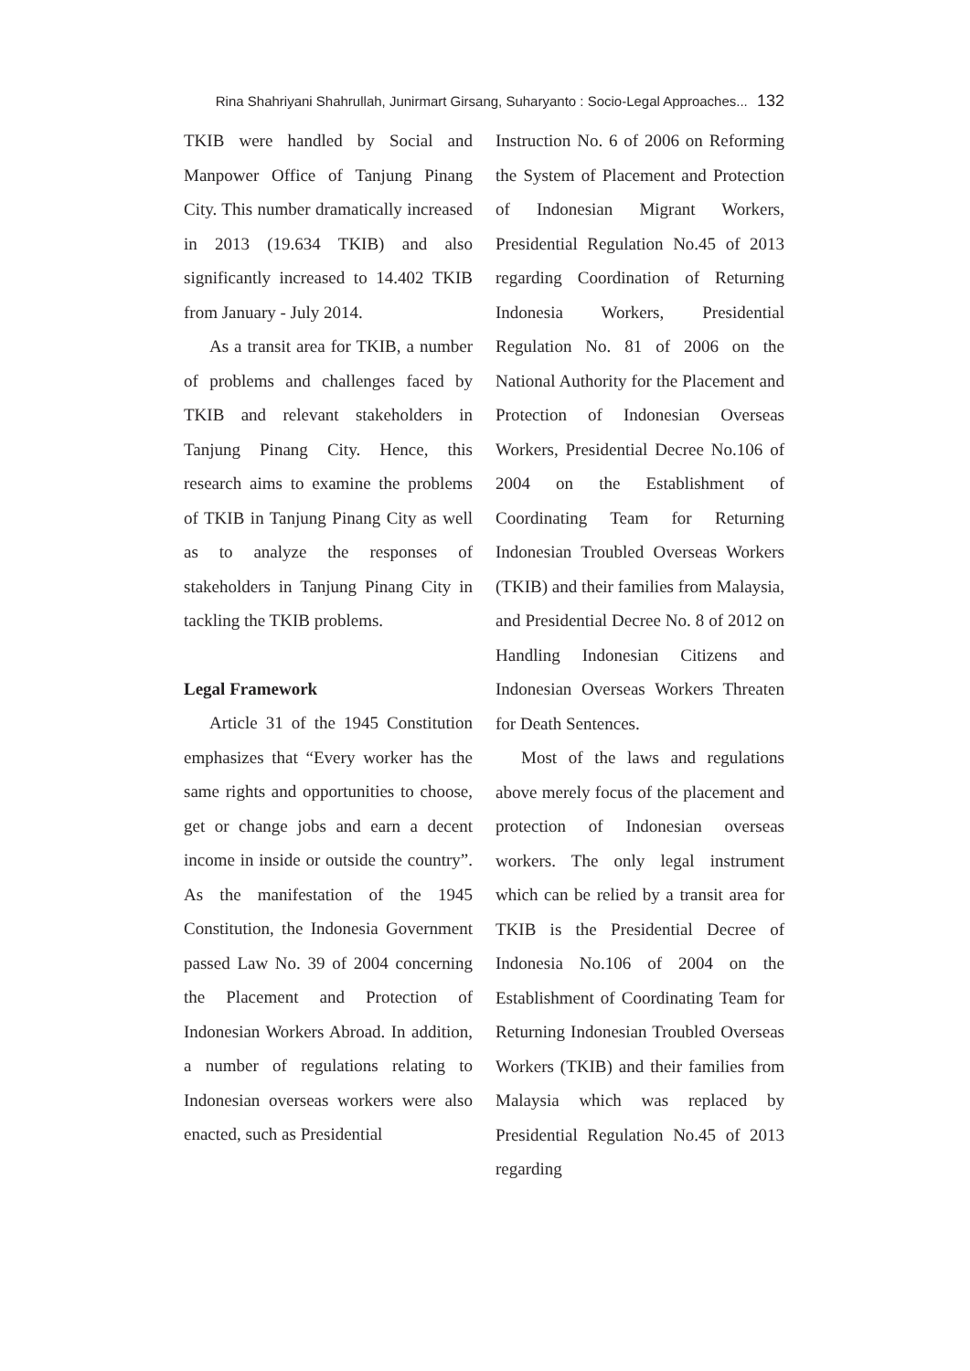Rina Shahriyani Shahrullah, Junirmart Girsang, Suharyanto : Socio-Legal Approaches... 132
TKIB were handled by Social and Manpower Office of Tanjung Pinang City. This number dramatically increased in 2013 (19.634 TKIB) and also significantly increased to 14.402 TKIB from January - July 2014.
As a transit area for TKIB, a number of problems and challenges faced by TKIB and relevant stakeholders in Tanjung Pinang City. Hence, this research aims to examine the problems of TKIB in Tanjung Pinang City as well as to analyze the responses of stakeholders in Tanjung Pinang City in tackling the TKIB problems.
Legal Framework
Article 31 of the 1945 Constitution emphasizes that “Every worker has the same rights and opportunities to choose, get or change jobs and earn a decent income in inside or outside the country”. As the manifestation of the 1945 Constitution, the Indonesia Government passed Law No. 39 of 2004 concerning the Placement and Protection of Indonesian Workers Abroad. In addition, a number of regulations relating to Indonesian overseas workers were also enacted, such as Presidential
Instruction No. 6 of 2006 on Reforming the System of Placement and Protection of Indonesian Migrant Workers, Presidential Regulation No.45 of 2013 regarding Coordination of Returning Indonesia Workers, Presidential Regulation No. 81 of 2006 on the National Authority for the Placement and Protection of Indonesian Overseas Workers, Presidential Decree No.106 of 2004 on the Establishment of Coordinating Team for Returning Indonesian Troubled Overseas Workers (TKIB) and their families from Malaysia, and Presidential Decree No. 8 of 2012 on Handling Indonesian Citizens and Indonesian Overseas Workers Threaten for Death Sentences.
Most of the laws and regulations above merely focus of the placement and protection of Indonesian overseas workers. The only legal instrument which can be relied by a transit area for TKIB is the Presidential Decree of Indonesia No.106 of 2004 on the Establishment of Coordinating Team for Returning Indonesian Troubled Overseas Workers (TKIB) and their families from Malaysia which was replaced by Presidential Regulation No.45 of 2013 regarding